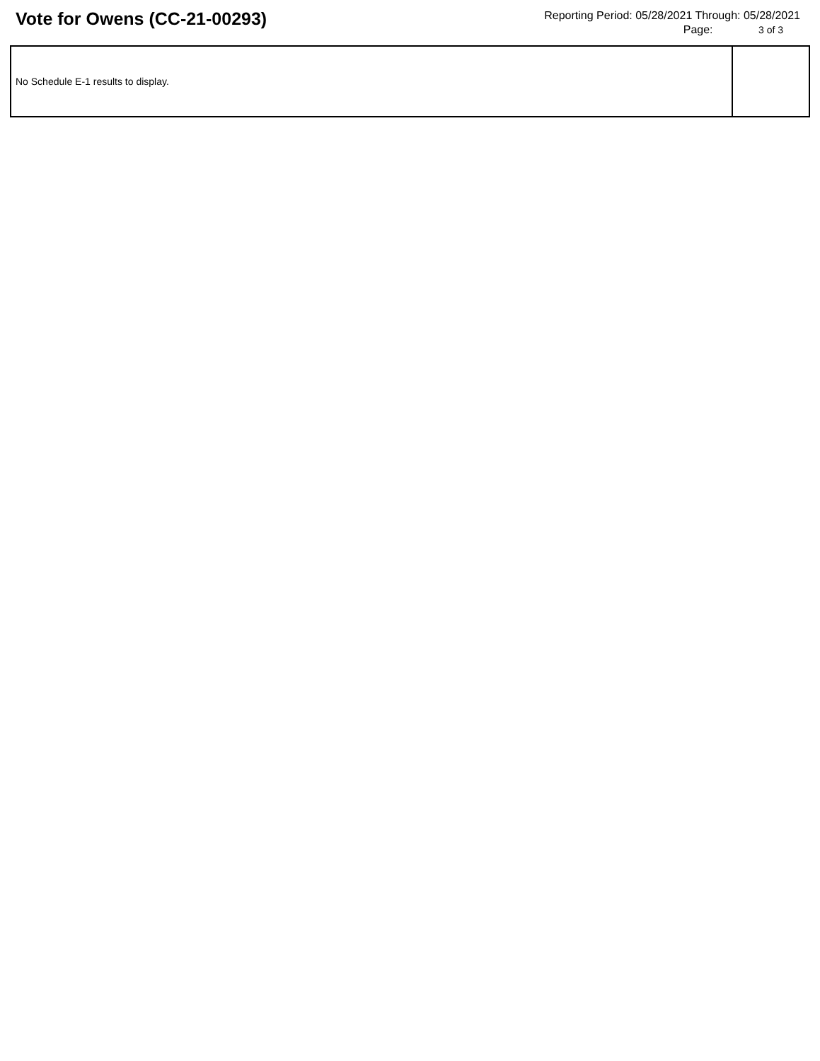Vote for Owens (CC-21-00293)
Reporting Period: 05/28/2021 Through: 05/28/2021
Page: 3 of 3
| No Schedule E-1 results to display. | |